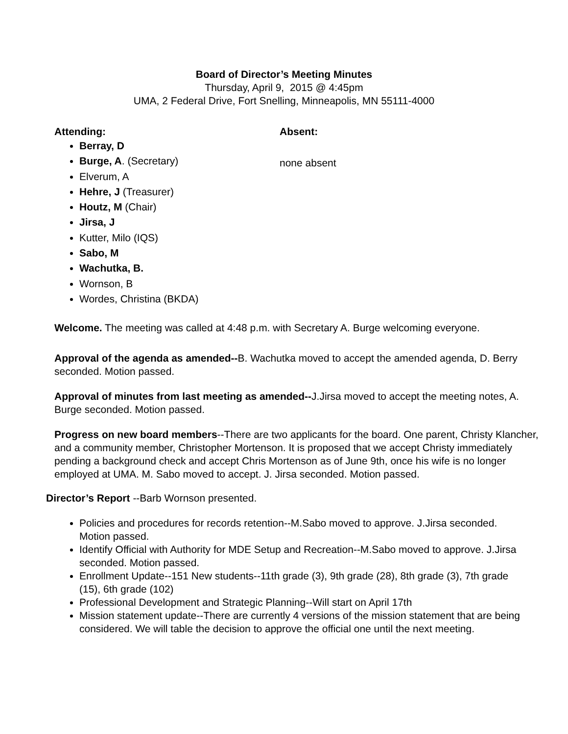Board of Director’s Meeting Minutes
Thursday, April 9, 2015 @ 4:45pm
UMA, 2 Federal Drive, Fort Snelling, Minneapolis, MN 55111-4000
Attending:
Berray, D
Burge, A. (Secretary)
Elverum, A
Hehre, J (Treasurer)
Houtz, M (Chair)
Jirsa, J
Kutter, Milo (IQS)
Sabo, M
Wachutka, B.
Wornson, B
Wordes, Christina (BKDA)
Absent:
none absent
Welcome. The meeting was called at 4:48 p.m. with Secretary A. Burge welcoming everyone.
Approval of the agenda as amended--B. Wachutka moved to accept the amended agenda, D. Berry seconded. Motion passed.
Approval of minutes from last meeting as amended--J.Jirsa moved to accept the meeting notes, A. Burge seconded. Motion passed.
Progress on new board members--There are two applicants for the board. One parent, Christy Klancher, and a community member, Christopher Mortenson. It is proposed that we accept Christy immediately pending a background check and accept Chris Mortenson as of June 9th, once his wife is no longer employed at UMA. M. Sabo moved to accept. J. Jirsa seconded. Motion passed.
Director’s Report --Barb Wornson presented.
Policies and procedures for records retention--M.Sabo moved to approve. J.Jirsa seconded. Motion passed.
Identify Official with Authority for MDE Setup and Recreation--M.Sabo moved to approve. J.Jirsa seconded. Motion passed.
Enrollment Update--151 New students--11th grade (3), 9th grade (28), 8th grade (3), 7th grade (15), 6th grade (102)
Professional Development and Strategic Planning--Will start on April 17th
Mission statement update--There are currently 4 versions of the mission statement that are being considered. We will table the decision to approve the official one until the next meeting.